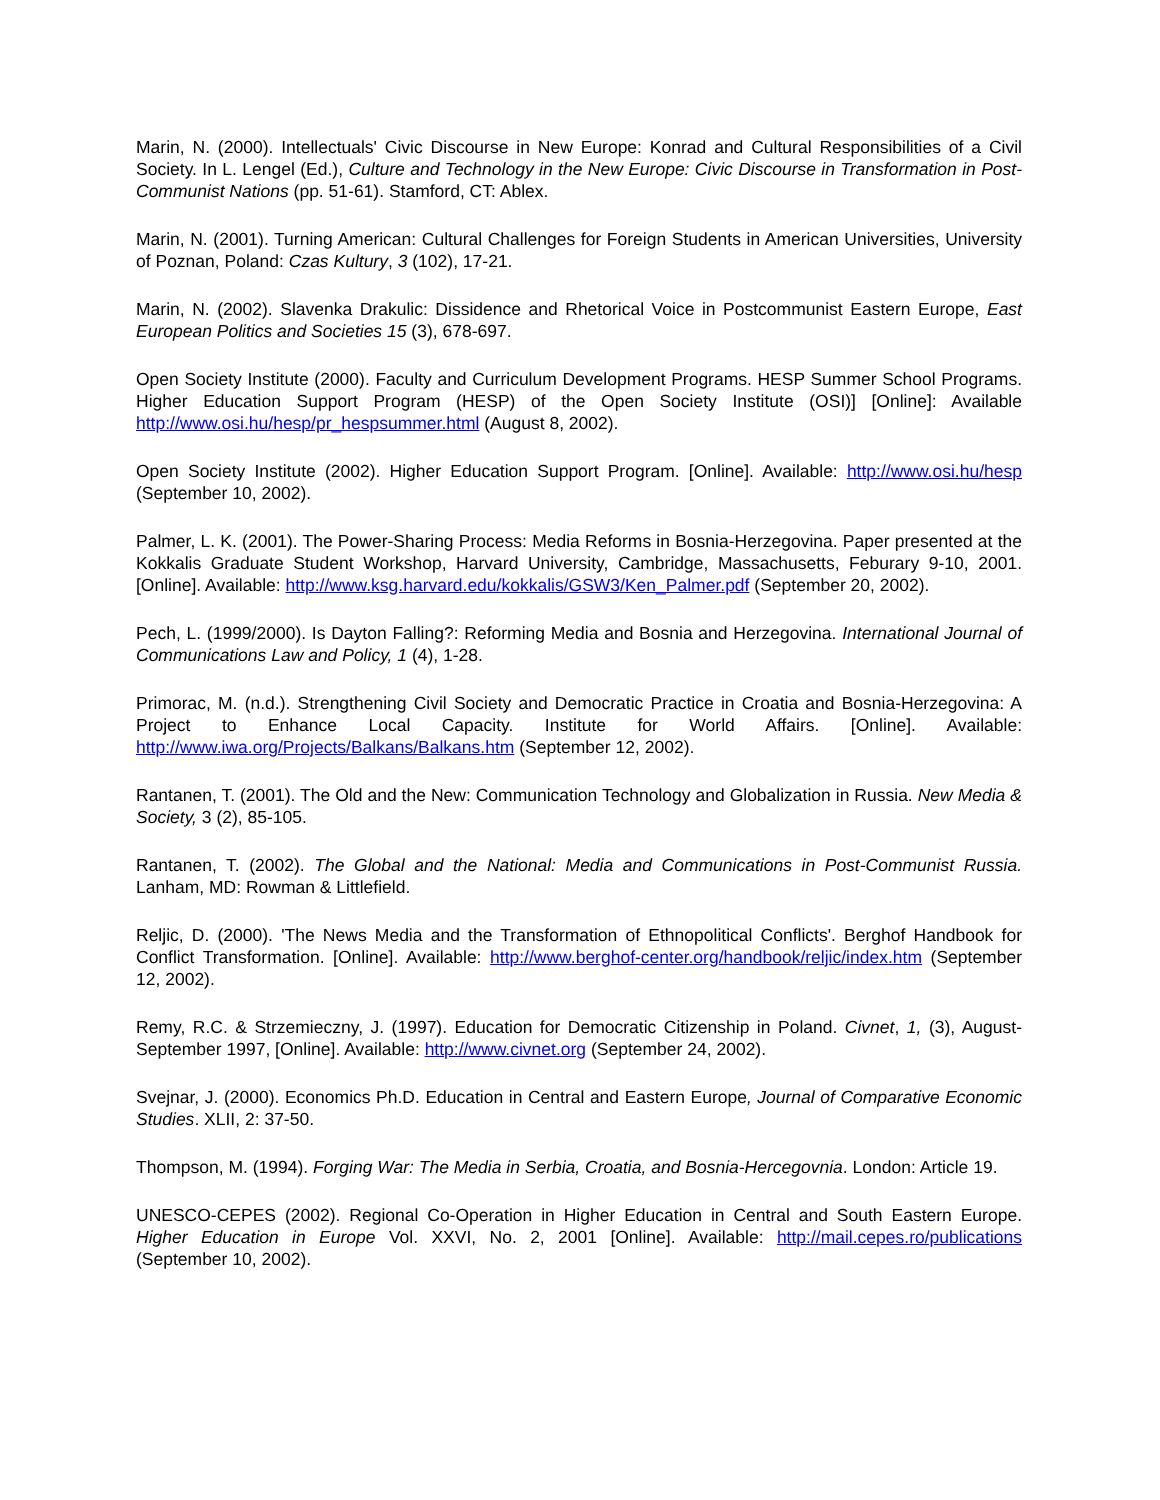Marin, N. (2000). Intellectuals' Civic Discourse in New Europe: Konrad and Cultural Responsibilities of a Civil Society. In L. Lengel (Ed.), Culture and Technology in the New Europe: Civic Discourse in Transformation in Post-Communist Nations (pp. 51-61). Stamford, CT: Ablex.
Marin, N. (2001). Turning American: Cultural Challenges for Foreign Students in American Universities, University of Poznan, Poland: Czas Kultury, 3 (102), 17-21.
Marin, N. (2002). Slavenka Drakulic: Dissidence and Rhetorical Voice in Postcommunist Eastern Europe, East European Politics and Societies 15 (3), 678-697.
Open Society Institute (2000). Faculty and Curriculum Development Programs. HESP Summer School Programs. Higher Education Support Program (HESP) of the Open Society Institute (OSI)] [Online]: Available http://www.osi.hu/hesp/pr_hespsummer.html (August 8, 2002).
Open Society Institute (2002). Higher Education Support Program. [Online]. Available: http://www.osi.hu/hesp (September 10, 2002).
Palmer, L. K. (2001). The Power-Sharing Process: Media Reforms in Bosnia-Herzegovina. Paper presented at the Kokkalis Graduate Student Workshop, Harvard University, Cambridge, Massachusetts, Feburary 9-10, 2001. [Online]. Available: http://www.ksg.harvard.edu/kokkalis/GSW3/Ken_Palmer.pdf (September 20, 2002).
Pech, L. (1999/2000). Is Dayton Falling?: Reforming Media and Bosnia and Herzegovina. International Journal of Communications Law and Policy, 1 (4), 1-28.
Primorac, M. (n.d.). Strengthening Civil Society and Democratic Practice in Croatia and Bosnia-Herzegovina: A Project to Enhance Local Capacity. Institute for World Affairs. [Online]. Available: http://www.iwa.org/Projects/Balkans/Balkans.htm (September 12, 2002).
Rantanen, T. (2001). The Old and the New: Communication Technology and Globalization in Russia. New Media & Society, 3 (2), 85-105.
Rantanen, T. (2002). The Global and the National: Media and Communications in Post-Communist Russia. Lanham, MD: Rowman & Littlefield.
Reljic, D. (2000). 'The News Media and the Transformation of Ethnopolitical Conflicts'. Berghof Handbook for Conflict Transformation. [Online]. Available: http://www.berghof-center.org/handbook/reljic/index.htm (September 12, 2002).
Remy, R.C. & Strzemieczny, J. (1997). Education for Democratic Citizenship in Poland. Civnet, 1, (3), August-September 1997, [Online]. Available: http://www.civnet.org (September 24, 2002).
Svejnar, J. (2000). Economics Ph.D. Education in Central and Eastern Europe, Journal of Comparative Economic Studies. XLII, 2: 37-50.
Thompson, M. (1994). Forging War: The Media in Serbia, Croatia, and Bosnia-Hercegovnia. London: Article 19.
UNESCO-CEPES (2002). Regional Co-Operation in Higher Education in Central and South Eastern Europe. Higher Education in Europe Vol. XXVI, No. 2, 2001 [Online]. Available: http://mail.cepes.ro/publications (September 10, 2002).